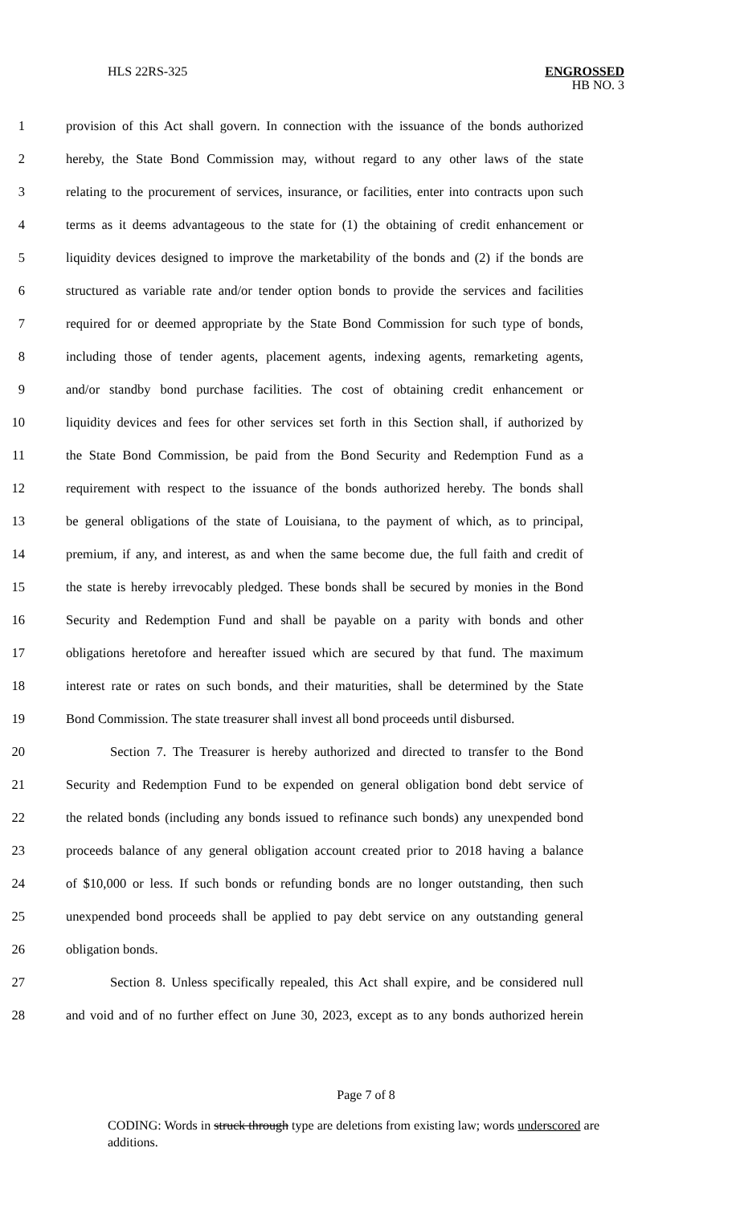HLS 22RS-325 ENGROSSED
HB NO. 3
1 provision of this Act shall govern. In connection with the issuance of the bonds authorized
2 hereby, the State Bond Commission may, without regard to any other laws of the state
3 relating to the procurement of services, insurance, or facilities, enter into contracts upon such
4 terms as it deems advantageous to the state for (1) the obtaining of credit enhancement or
5 liquidity devices designed to improve the marketability of the bonds and (2) if the bonds are
6 structured as variable rate and/or tender option bonds to provide the services and facilities
7 required for or deemed appropriate by the State Bond Commission for such type of bonds,
8 including those of tender agents, placement agents, indexing agents, remarketing agents,
9 and/or standby bond purchase facilities. The cost of obtaining credit enhancement or
10 liquidity devices and fees for other services set forth in this Section shall, if authorized by
11 the State Bond Commission, be paid from the Bond Security and Redemption Fund as a
12 requirement with respect to the issuance of the bonds authorized hereby. The bonds shall
13 be general obligations of the state of Louisiana, to the payment of which, as to principal,
14 premium, if any, and interest, as and when the same become due, the full faith and credit of
15 the state is hereby irrevocably pledged. These bonds shall be secured by monies in the Bond
16 Security and Redemption Fund and shall be payable on a parity with bonds and other
17 obligations heretofore and hereafter issued which are secured by that fund. The maximum
18 interest rate or rates on such bonds, and their maturities, shall be determined by the State
19 Bond Commission. The state treasurer shall invest all bond proceeds until disbursed.
20 Section 7. The Treasurer is hereby authorized and directed to transfer to the Bond
21 Security and Redemption Fund to be expended on general obligation bond debt service of
22 the related bonds (including any bonds issued to refinance such bonds) any unexpended bond
23 proceeds balance of any general obligation account created prior to 2018 having a balance
24 of $10,000 or less. If such bonds or refunding bonds are no longer outstanding, then such
25 unexpended bond proceeds shall be applied to pay debt service on any outstanding general
26 obligation bonds.
27 Section 8. Unless specifically repealed, this Act shall expire, and be considered null
28 and void and of no further effect on June 30, 2023, except as to any bonds authorized herein
Page 7 of 8
CODING: Words in struck through type are deletions from existing law; words underscored are additions.